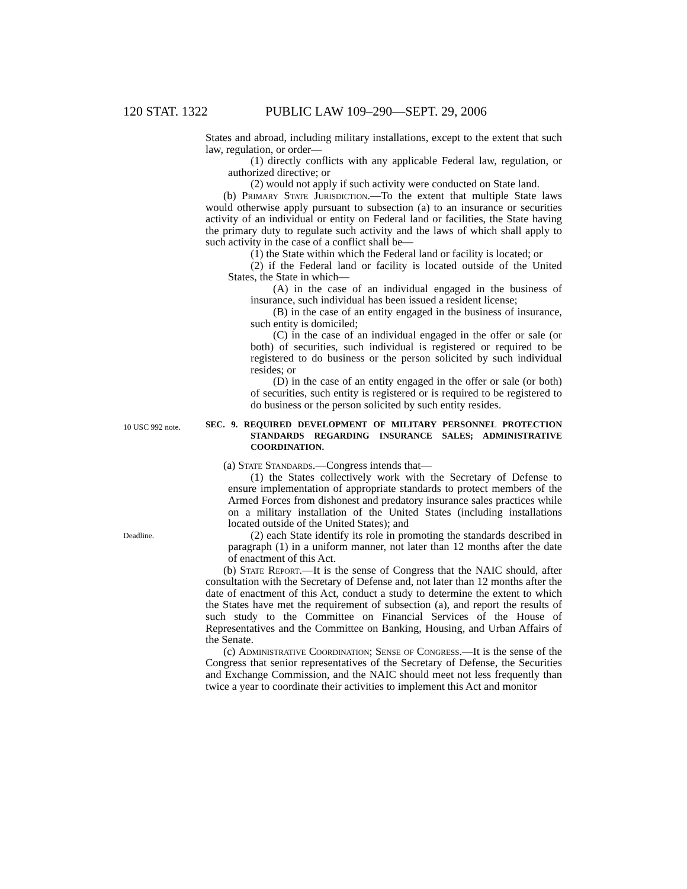120 STAT. 1322 PUBLIC LAW 109–290—SEPT. 29, 2006
States and abroad, including military installations, except to the extent that such law, regulation, or order—
(1) directly conflicts with any applicable Federal law, regulation, or authorized directive; or
(2) would not apply if such activity were conducted on State land.
(b) Primary State Jurisdiction.—To the extent that multiple State laws would otherwise apply pursuant to subsection (a) to an insurance or securities activity of an individual or entity on Federal land or facilities, the State having the primary duty to regulate such activity and the laws of which shall apply to such activity in the case of a conflict shall be—
(1) the State within which the Federal land or facility is located; or
(2) if the Federal land or facility is located outside of the United States, the State in which—
(A) in the case of an individual engaged in the business of insurance, such individual has been issued a resident license;
(B) in the case of an entity engaged in the business of insurance, such entity is domiciled;
(C) in the case of an individual engaged in the offer or sale (or both) of securities, such individual is registered or required to be registered to do business or the person solicited by such individual resides; or
(D) in the case of an entity engaged in the offer or sale (or both) of securities, such entity is registered or is required to be registered to do business or the person solicited by such entity resides.
10 USC 992 note.
SEC. 9. REQUIRED DEVELOPMENT OF MILITARY PERSONNEL PROTECTION STANDARDS REGARDING INSURANCE SALES; ADMINISTRATIVE COORDINATION.
(a) State Standards.—Congress intends that—
(1) the States collectively work with the Secretary of Defense to ensure implementation of appropriate standards to protect members of the Armed Forces from dishonest and predatory insurance sales practices while on a military installation of the United States (including installations located outside of the United States); and
Deadline.
(2) each State identify its role in promoting the standards described in paragraph (1) in a uniform manner, not later than 12 months after the date of enactment of this Act.
(b) State Report.—It is the sense of Congress that the NAIC should, after consultation with the Secretary of Defense and, not later than 12 months after the date of enactment of this Act, conduct a study to determine the extent to which the States have met the requirement of subsection (a), and report the results of such study to the Committee on Financial Services of the House of Representatives and the Committee on Banking, Housing, and Urban Affairs of the Senate.
(c) Administrative Coordination; Sense of Congress.—It is the sense of the Congress that senior representatives of the Secretary of Defense, the Securities and Exchange Commission, and the NAIC should meet not less frequently than twice a year to coordinate their activities to implement this Act and monitor